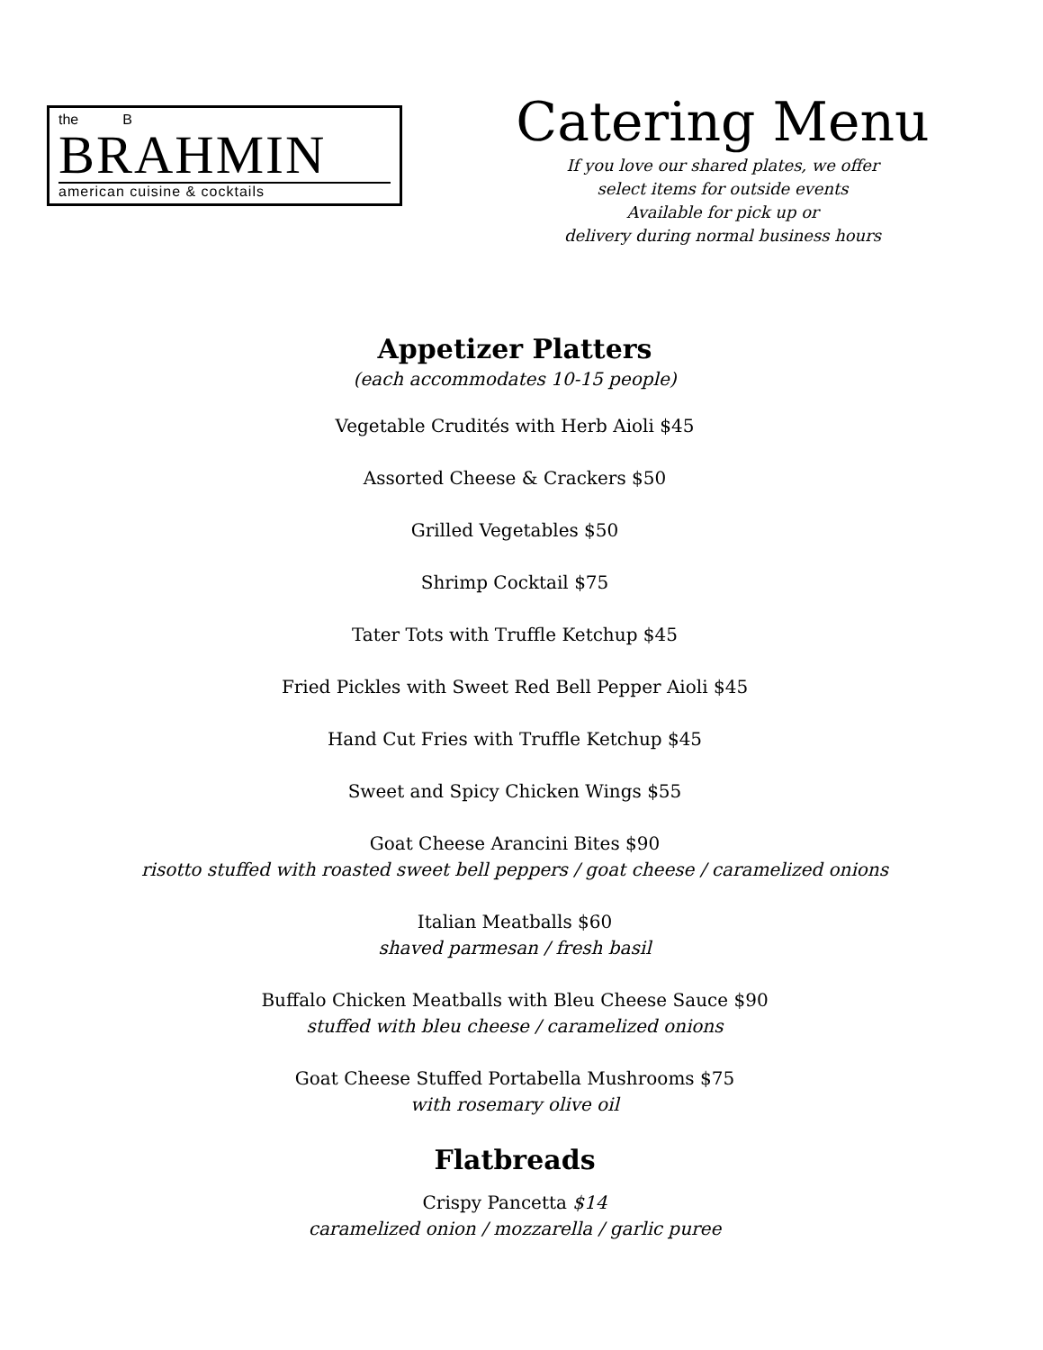the B
BRAHMIN
american cuisine & cocktails
Catering Menu
If you love our shared plates, we offer
select items for outside events
Available for pick up or
delivery during normal business hours
Appetizer Platters
(each accommodates 10-15 people)
Vegetable Crudités with Herb Aioli $45
Assorted Cheese & Crackers $50
Grilled Vegetables $50
Shrimp Cocktail $75
Tater Tots with Truffle Ketchup $45
Fried Pickles with Sweet Red Bell Pepper Aioli $45
Hand Cut Fries with Truffle Ketchup $45
Sweet and Spicy Chicken Wings $55
Goat Cheese Arancini Bites $90
risotto stuffed with roasted sweet bell peppers / goat cheese / caramelized onions
Italian Meatballs $60
shaved parmesan / fresh basil
Buffalo Chicken Meatballs with Bleu Cheese Sauce $90
stuffed with bleu cheese / caramelized onions
Goat Cheese Stuffed Portabella Mushrooms $75
with rosemary olive oil
Flatbreads
Crispy Pancetta $14
caramelized onion / mozzarella / garlic puree